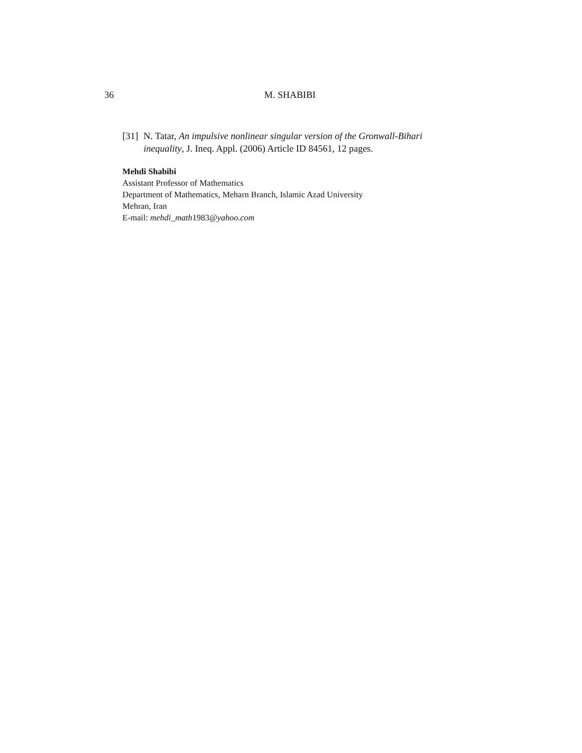36 M. SHABIBI
[31] N. Tatar, An impulsive nonlinear singular version of the Gronwall-Bihari inequality, J. Ineq. Appl. (2006) Article ID 84561, 12 pages.
Mehdi Shabibi
Assistant Professor of Mathematics
Department of Mathematics, Meharn Branch, Islamic Azad University
Mehran, Iran
E-mail: mehdi_math1983@yahoo.com